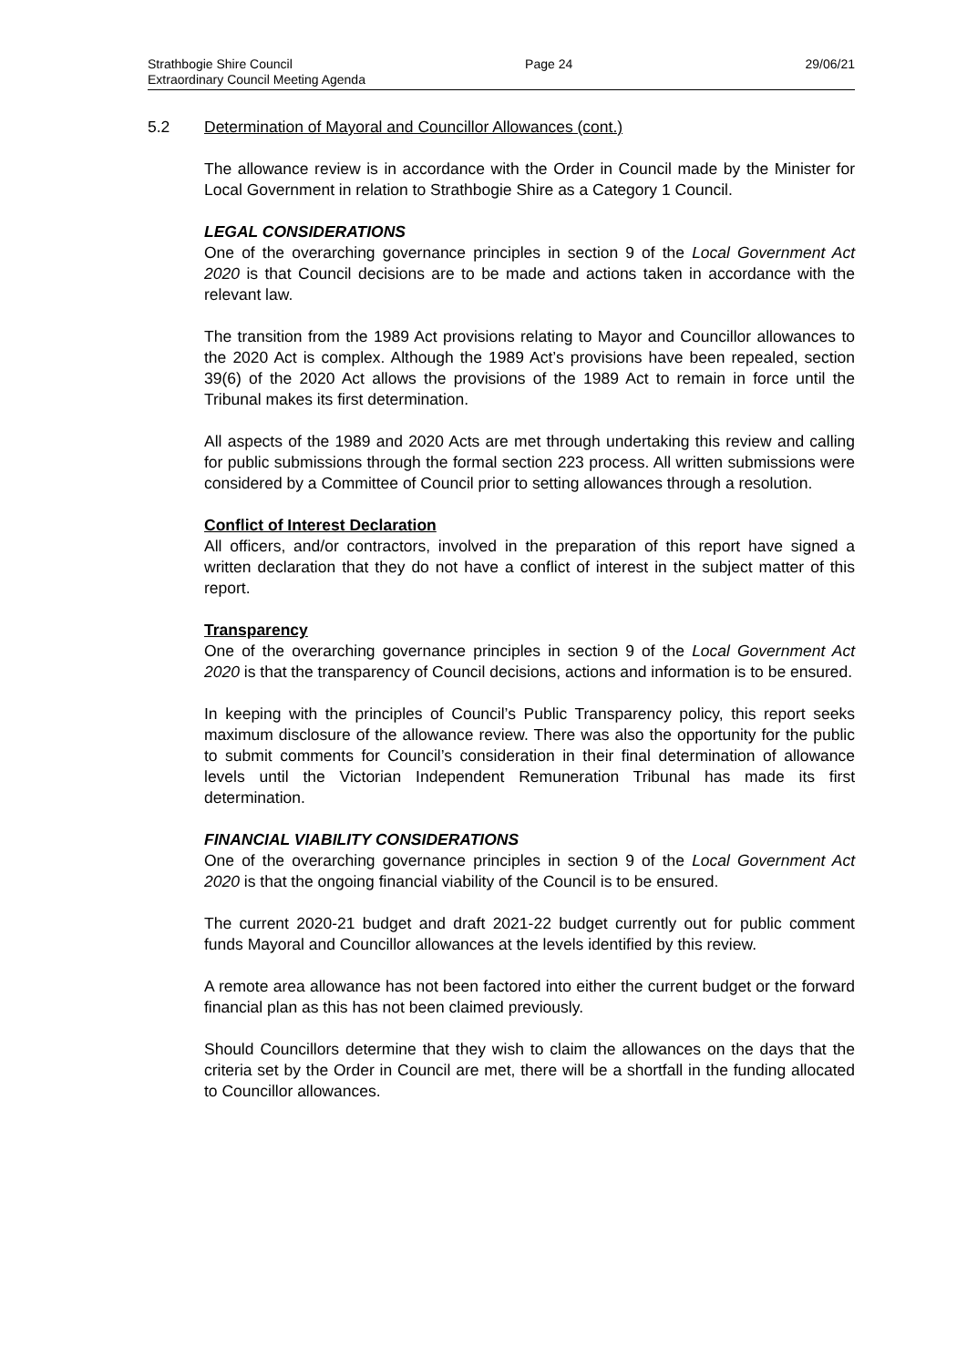Strathbogie Shire Council Page 24 29/06/21
Extraordinary Council Meeting Agenda
5.2 Determination of Mayoral and Councillor Allowances (cont.)
The allowance review is in accordance with the Order in Council made by the Minister for Local Government in relation to Strathbogie Shire as a Category 1 Council.
LEGAL CONSIDERATIONS
One of the overarching governance principles in section 9 of the Local Government Act 2020 is that Council decisions are to be made and actions taken in accordance with the relevant law.
The transition from the 1989 Act provisions relating to Mayor and Councillor allowances to the 2020 Act is complex. Although the 1989 Act’s provisions have been repealed, section 39(6) of the 2020 Act allows the provisions of the 1989 Act to remain in force until the Tribunal makes its first determination.
All aspects of the 1989 and 2020 Acts are met through undertaking this review and calling for public submissions through the formal section 223 process. All written submissions were considered by a Committee of Council prior to setting allowances through a resolution.
Conflict of Interest Declaration
All officers, and/or contractors, involved in the preparation of this report have signed a written declaration that they do not have a conflict of interest in the subject matter of this report.
Transparency
One of the overarching governance principles in section 9 of the Local Government Act 2020 is that the transparency of Council decisions, actions and information is to be ensured.
In keeping with the principles of Council’s Public Transparency policy, this report seeks maximum disclosure of the allowance review. There was also the opportunity for the public to submit comments for Council’s consideration in their final determination of allowance levels until the Victorian Independent Remuneration Tribunal has made its first determination.
FINANCIAL VIABILITY CONSIDERATIONS
One of the overarching governance principles in section 9 of the Local Government Act 2020 is that the ongoing financial viability of the Council is to be ensured.
The current 2020-21 budget and draft 2021-22 budget currently out for public comment funds Mayoral and Councillor allowances at the levels identified by this review.
A remote area allowance has not been factored into either the current budget or the forward financial plan as this has not been claimed previously.
Should Councillors determine that they wish to claim the allowances on the days that the criteria set by the Order in Council are met, there will be a shortfall in the funding allocated to Councillor allowances.